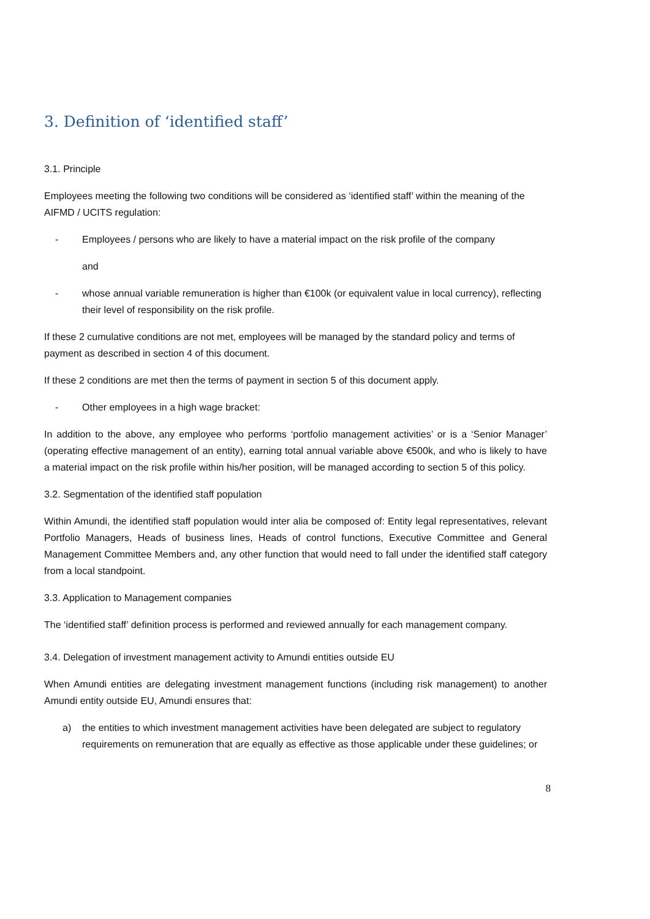3. Definition of ‘identified staff’
3.1. Principle
Employees meeting the following two conditions will be considered as ‘identified staff’ within the meaning of the AIFMD / UCITS regulation:
- Employees / persons who are likely to have a material impact on the risk profile of the company
and
- whose annual variable remuneration is higher than €100k (or equivalent value in local currency), reflecting their level of responsibility on the risk profile.
If these 2 cumulative conditions are not met, employees will be managed by the standard policy and terms of payment as described in section 4 of this document.
If these 2 conditions are met then the terms of payment in section 5 of this document apply.
- Other employees in a high wage bracket:
In addition to the above, any employee who performs ‘portfolio management activities’ or is a ‘Senior Manager’ (operating effective management of an entity), earning total annual variable above €500k, and who is likely to have a material impact on the risk profile within his/her position, will be managed according to section 5 of this policy.
3.2. Segmentation of the identified staff population
Within Amundi, the identified staff population would inter alia be composed of: Entity legal representatives, relevant Portfolio Managers, Heads of business lines, Heads of control functions, Executive Committee and General Management Committee Members and, any other function that would need to fall under the identified staff category from a local standpoint.
3.3. Application to Management companies
The ‘identified staff’ definition process is performed and reviewed annually for each management company.
3.4. Delegation of investment management activity to Amundi entities outside EU
When Amundi entities are delegating investment management functions (including risk management) to another Amundi entity outside EU, Amundi ensures that:
a) the entities to which investment management activities have been delegated are subject to regulatory requirements on remuneration that are equally as effective as those applicable under these guidelines; or
8